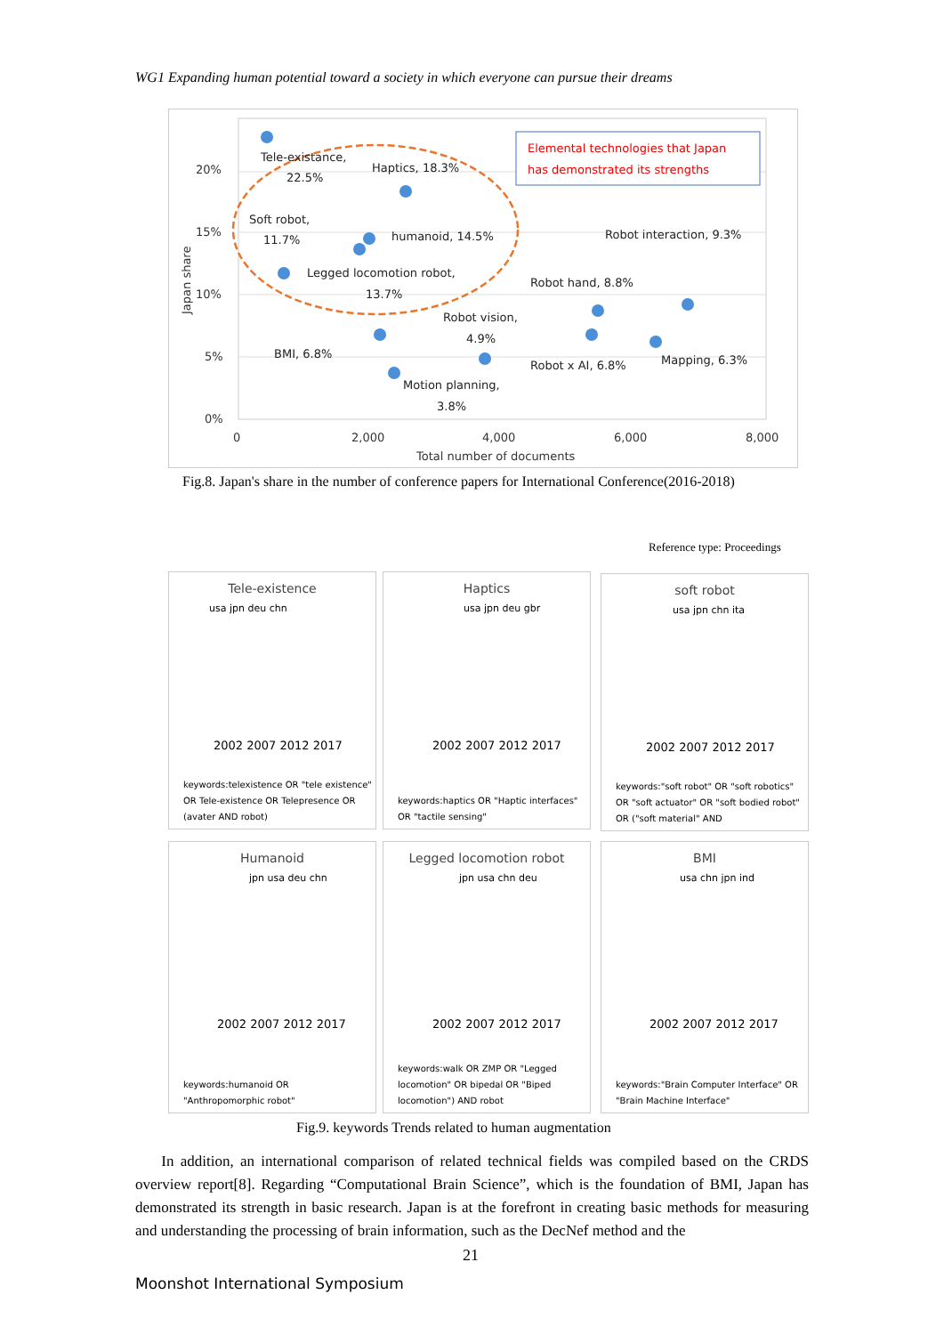WG1 Expanding human potential toward a society in which everyone can pursue their dreams
20%
15%
10%
5%
0%
0
2,000
4,000
6,000
8,000
Total number of documents
Japan share
Elemental technologies that Japan
has demonstrated its strengths
Tele-existance,
22.5%
Haptics, 18.3%
Soft robot,
11.7%
humanoid, 14.5%
Legged locomotion robot,
13.7%
Robot interaction, 9.3%
Robot hand, 8.8%
Robot vision,
4.9%
BMI, 6.8%
Robot x AI, 6.8%
Mapping, 6.3%
Motion planning,
3.8%
Fig.8. Japan's share in the number of conference papers for International Conference(2016-2018)
Reference type: Proceedings
Tele-existence
usa jpn deu chn
2002 2007 2012 2017
keywords:telexistence OR "tele existence" OR Tele-existence OR Telepresence OR (avater AND robot)
Haptics
usa jpn deu gbr
2002 2007 2012 2017
keywords:haptics OR "Haptic interfaces" OR "tactile sensing"
soft robot
usa jpn chn ita
2002 2007 2012 2017
keywords:"soft robot" OR "soft robotics" OR "soft actuator" OR "soft bodied robot" OR ("soft material" AND
Humanoid
jpn usa deu chn
2002 2007 2012 2017
keywords:humanoid OR "Anthropomorphic robot"
Legged locomotion robot
jpn usa chn deu
2002 2007 2012 2017
keywords:walk OR ZMP OR "Legged locomotion" OR bipedal OR "Biped locomotion") AND robot
BMI
usa chn jpn ind
2002 2007 2012 2017
keywords:"Brain Computer Interface" OR "Brain Machine Interface"
Fig.9. keywords Trends related to human augmentation
In addition, an international comparison of related technical fields was compiled based on the CRDS overview report[8]. Regarding “Computational Brain Science”, which is the foundation of BMI, Japan has demonstrated its strength in basic research. Japan is at the forefront in creating basic methods for measuring and understanding the processing of brain information, such as the DecNef method and the
21
Moonshot International Symposium